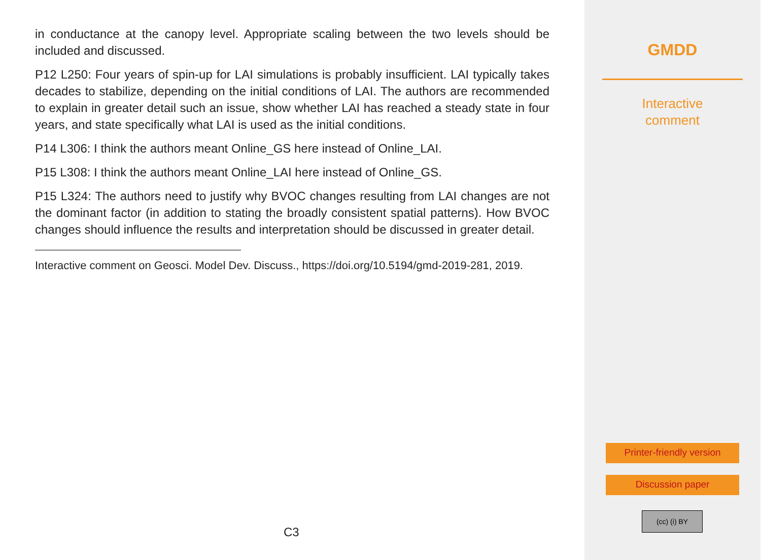in conductance at the canopy level. Appropriate scaling between the two levels should be included and discussed.
P12 L250: Four years of spin-up for LAI simulations is probably insufficient. LAI typically takes decades to stabilize, depending on the initial conditions of LAI. The authors are recommended to explain in greater detail such an issue, show whether LAI has reached a steady state in four years, and state specifically what LAI is used as the initial conditions.
P14 L306: I think the authors meant Online_GS here instead of Online_LAI.
P15 L308: I think the authors meant Online_LAI here instead of Online_GS.
P15 L324: The authors need to justify why BVOC changes resulting from LAI changes are not the dominant factor (in addition to stating the broadly consistent spatial patterns). How BVOC changes should influence the results and interpretation should be discussed in greater detail.
Interactive comment on Geosci. Model Dev. Discuss., https://doi.org/10.5194/gmd-2019-281, 2019.
C3
GMDD
Interactive
comment
Printer-friendly version
Discussion paper
(cc) (i) BY